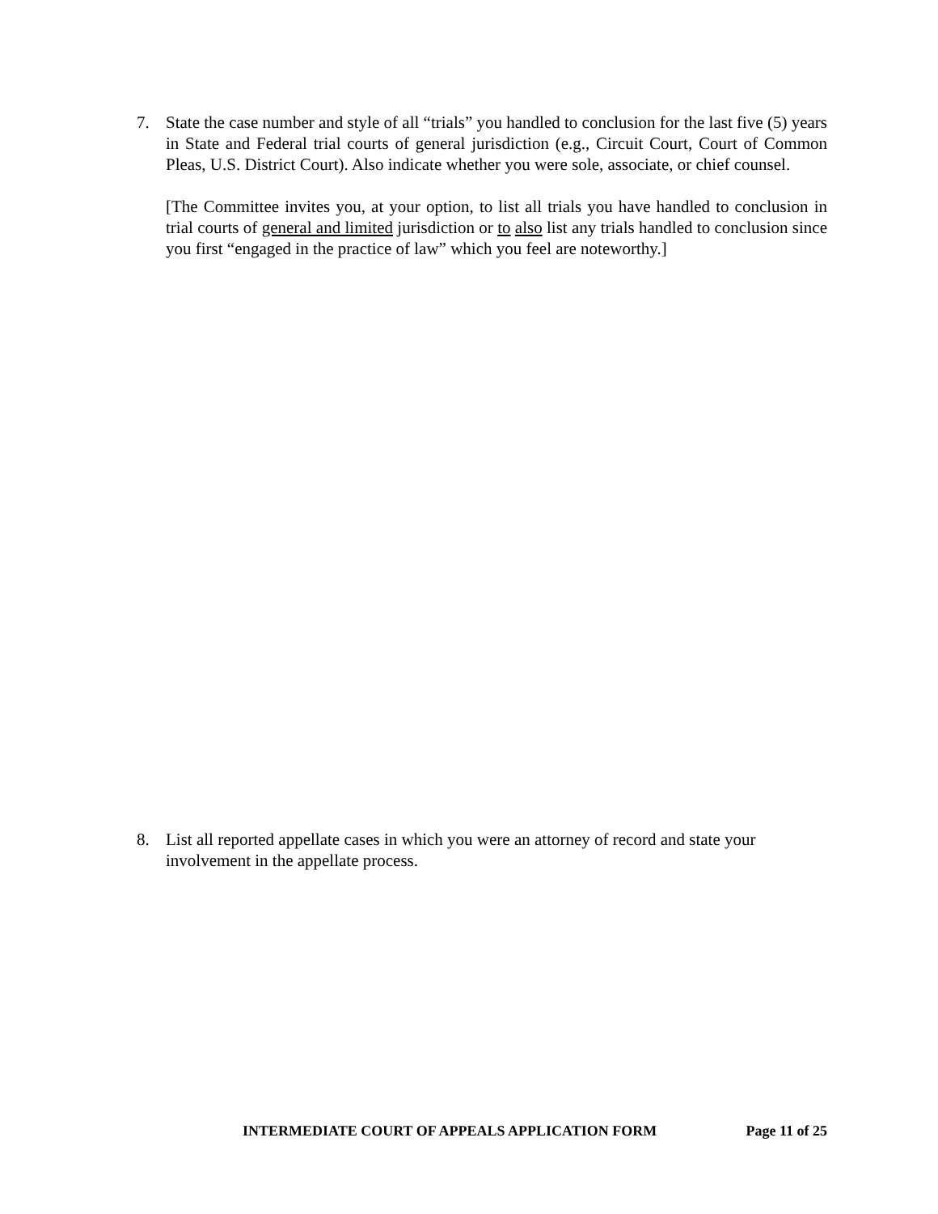7. State the case number and style of all “trials” you handled to conclusion for the last five (5) years in State and Federal trial courts of general jurisdiction (e.g., Circuit Court, Court of Common Pleas, U.S. District Court). Also indicate whether you were sole, associate, or chief counsel.
[The Committee invites you, at your option, to list all trials you have handled to conclusion in trial courts of general and limited jurisdiction or to also list any trials handled to conclusion since you first “engaged in the practice of law” which you feel are noteworthy.]
8. List all reported appellate cases in which you were an attorney of record and state your involvement in the appellate process.
INTERMEDIATE COURT OF APPEALS APPLICATION FORM Page 11 of 25